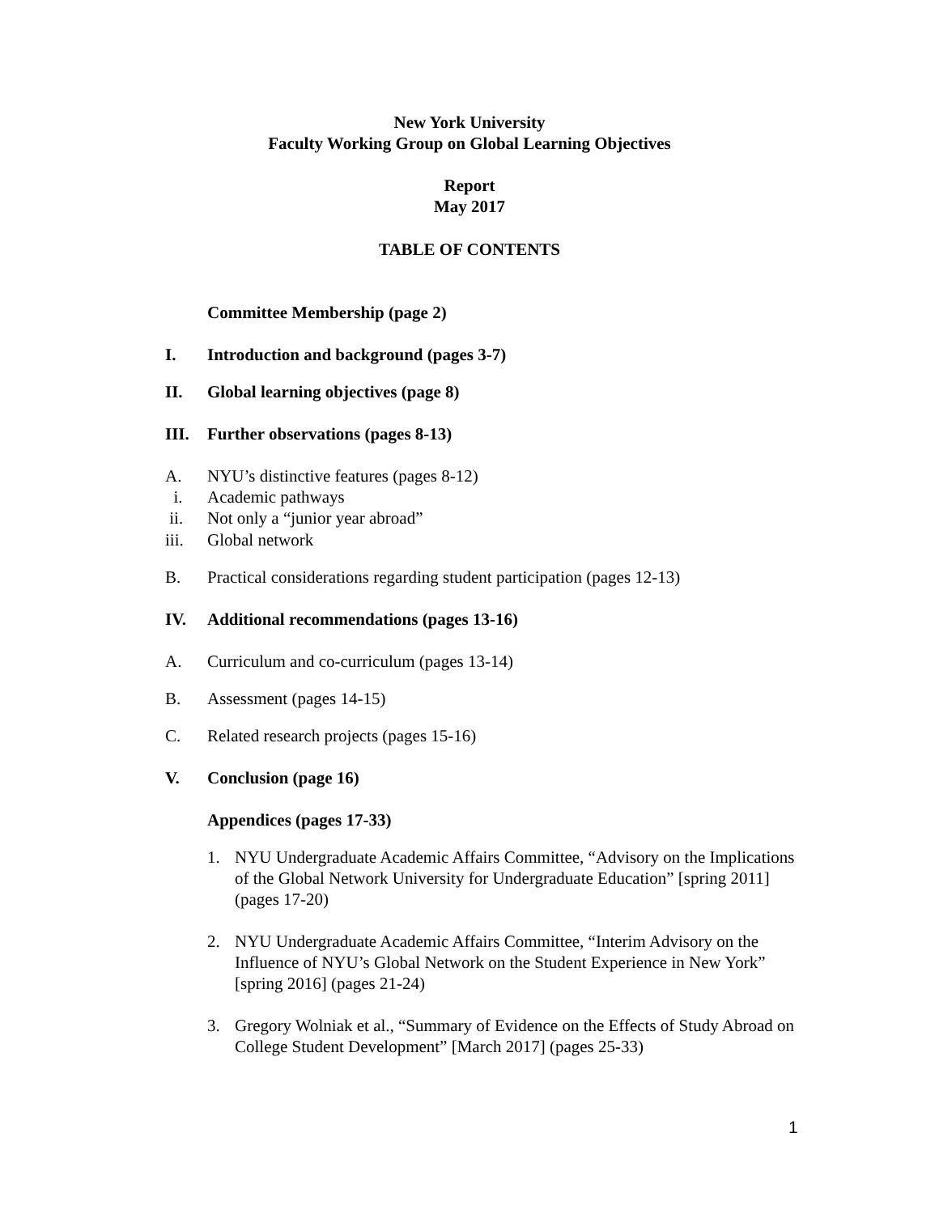New York University
Faculty Working Group on Global Learning Objectives
Report
May 2017
TABLE OF CONTENTS
Committee Membership (page 2)
I. Introduction and background (pages 3-7)
II. Global learning objectives (page 8)
III. Further observations (pages 8-13)
A. NYU’s distinctive features (pages 8-12)
i. Academic pathways
ii. Not only a “junior year abroad”
iii. Global network
B. Practical considerations regarding student participation (pages 12-13)
IV. Additional recommendations (pages 13-16)
A. Curriculum and co-curriculum (pages 13-14)
B. Assessment (pages 14-15)
C. Related research projects (pages 15-16)
V. Conclusion (page 16)
Appendices (pages 17-33)
1. NYU Undergraduate Academic Affairs Committee, “Advisory on the Implications of the Global Network University for Undergraduate Education” [spring 2011] (pages 17-20)
2. NYU Undergraduate Academic Affairs Committee, “Interim Advisory on the Influence of NYU’s Global Network on the Student Experience in New York” [spring 2016] (pages 21-24)
3. Gregory Wolniak et al., “Summary of Evidence on the Effects of Study Abroad on College Student Development” [March 2017] (pages 25-33)
1